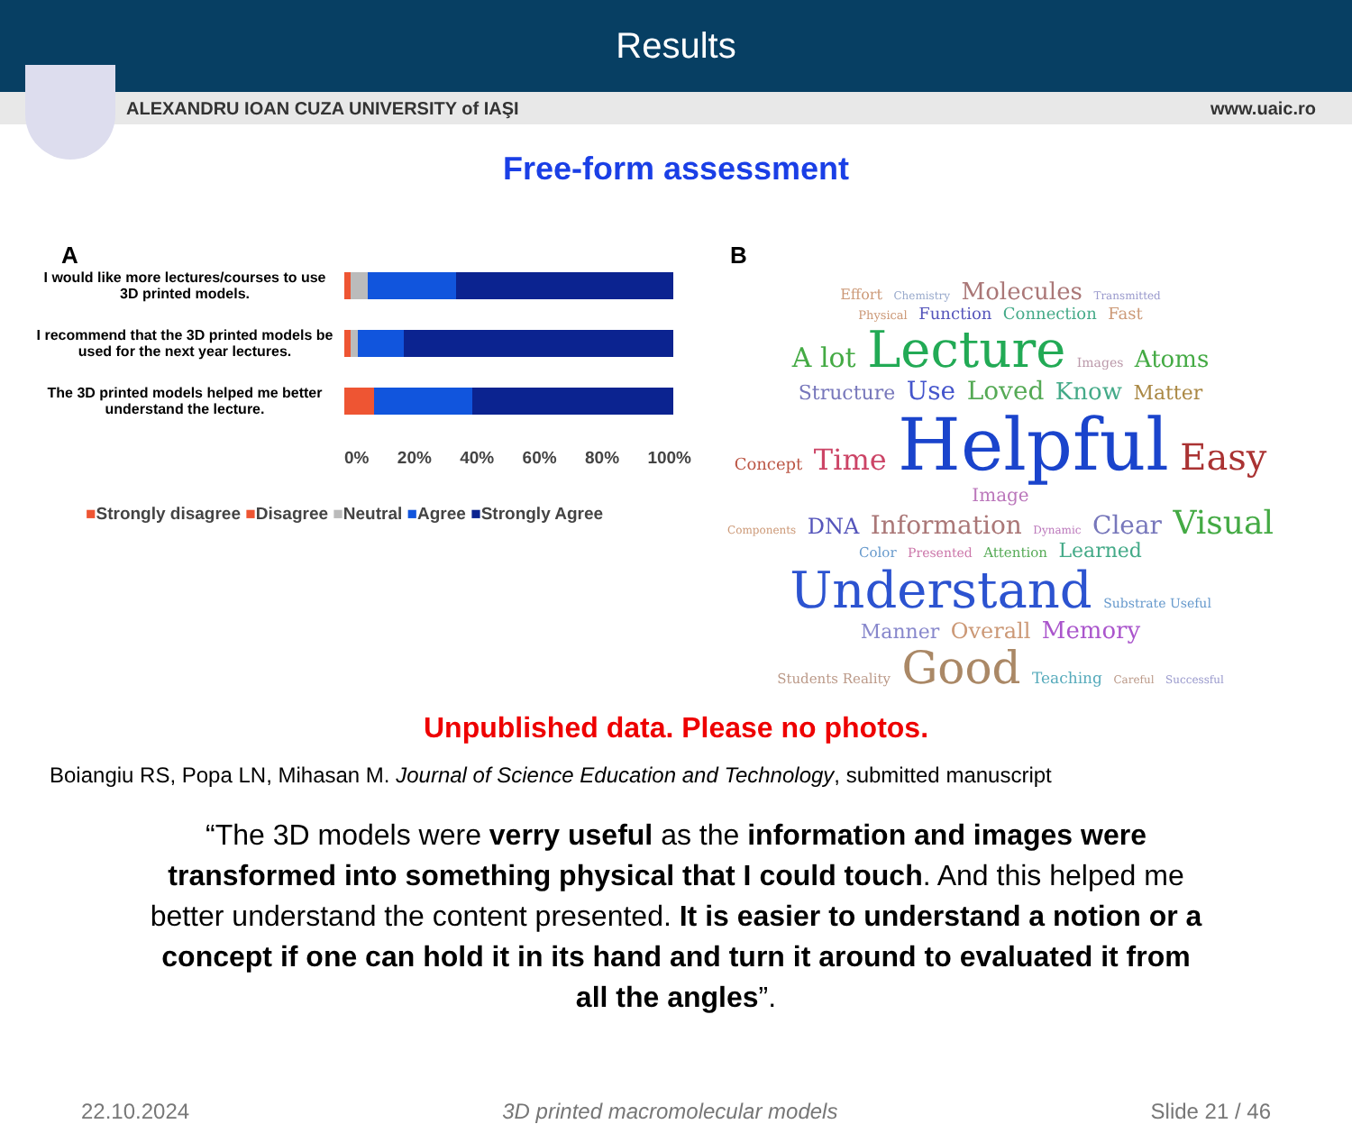Results
ALEXANDRU IOAN CUZA UNIVERSITY of IAŞI www.uaic.ro
Free-form assessment
A
I would like more lectures/courses to use 3D printed models.
I recommend that the 3D printed models be used for the next year lectures.
The 3D printed models helped me better understand the lecture.
0% 20% 40% 60% 80% 100%
■Strongly disagree ■Disagree ■Neutral ■Agree ■Strongly Agree
B
Effort Chemistry Molecules Transmitted
Physical Function Connection Fast
A lot Lecture Images Atoms
Structure Use Loved Know Matter
Concept Time Helpful Easy Image
Components DNA Information Dynamic Clear Visual
Color Presented Attention Learned
Understand Substrate Useful
Manner Overall Memory
Students Reality Good Teaching Careful Successful
Unpublished data. Please no photos.
Boiangiu RS, Popa LN, Mihasan M. Journal of Science Education and Technology, submitted manuscript
“The 3D models were verry useful as the information and images were transformed into something physical that I could touch. And this helped me better understand the content presented. It is easier to understand a notion or a concept if one can hold it in its hand and turn it around to evaluated it from all the angles”.
22.10.2024 3D printed macromolecular models Slide 21 / 46